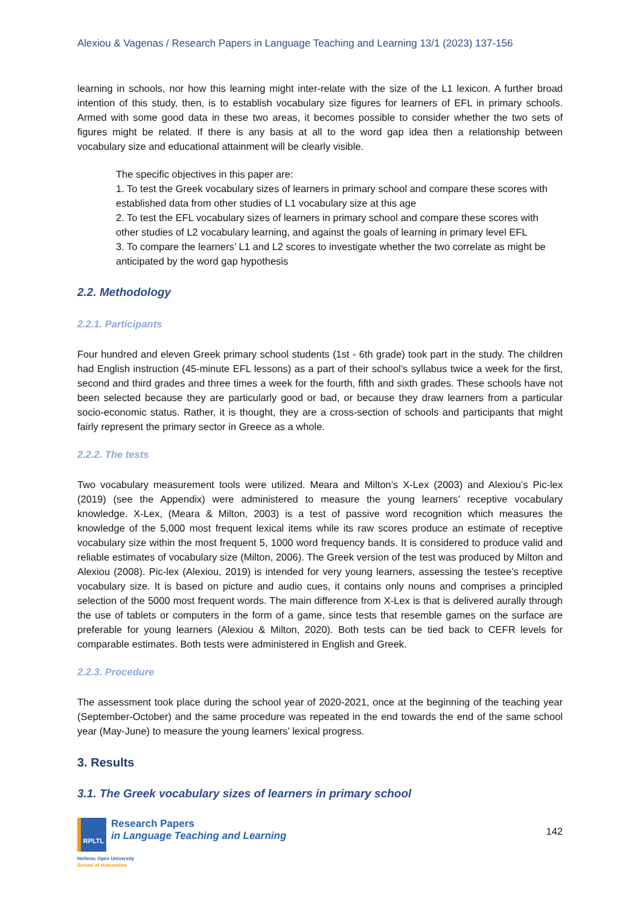Alexiou & Vagenas / Research Papers in Language Teaching and Learning 13/1 (2023) 137-156
learning in schools, nor how this learning might inter-relate with the size of the L1 lexicon. A further broad intention of this study, then, is to establish vocabulary size figures for learners of EFL in primary schools. Armed with some good data in these two areas, it becomes possible to consider whether the two sets of figures might be related. If there is any basis at all to the word gap idea then a relationship between vocabulary size and educational attainment will be clearly visible.
The specific objectives in this paper are:
1. To test the Greek vocabulary sizes of learners in primary school and compare these scores with established data from other studies of L1 vocabulary size at this age
2. To test the EFL vocabulary sizes of learners in primary school and compare these scores with other studies of L2 vocabulary learning, and against the goals of learning in primary level EFL
3. To compare the learners’ L1 and L2 scores to investigate whether the two correlate as might be anticipated by the word gap hypothesis
2.2. Methodology
2.2.1. Participants
Four hundred and eleven Greek primary school students (1st - 6th grade) took part in the study. The children had English instruction (45-minute EFL lessons) as a part of their school’s syllabus twice a week for the first, second and third grades and three times a week for the fourth, fifth and sixth grades. These schools have not been selected because they are particularly good or bad, or because they draw learners from a particular socio-economic status. Rather, it is thought, they are a cross-section of schools and participants that might fairly represent the primary sector in Greece as a whole.
2.2.2. The tests
Two vocabulary measurement tools were utilized. Meara and Milton’s X-Lex (2003) and Alexiou’s Pic-lex (2019) (see the Appendix) were administered to measure the young learners’ receptive vocabulary knowledge. X-Lex, (Meara & Milton, 2003) is a test of passive word recognition which measures the knowledge of the 5,000 most frequent lexical items while its raw scores produce an estimate of receptive vocabulary size within the most frequent 5, 1000 word frequency bands. It is considered to produce valid and reliable estimates of vocabulary size (Milton, 2006). The Greek version of the test was produced by Milton and Alexiou (2008). Pic-lex (Alexiou, 2019) is intended for very young learners, assessing the testee’s receptive vocabulary size. It is based on picture and audio cues, it contains only nouns and comprises a principled selection of the 5000 most frequent words. The main difference from X-Lex is that is delivered aurally through the use of tablets or computers in the form of a game, since tests that resemble games on the surface are preferable for young learners (Alexiou & Milton, 2020). Both tests can be tied back to CEFR levels for comparable estimates. Both tests were administered in English and Greek.
2.2.3. Procedure
The assessment took place during the school year of 2020-2021, once at the beginning of the teaching year (September-October) and the same procedure was repeated in the end towards the end of the same school year (May-June) to measure the young learners’ lexical progress.
3. Results
3.1. The Greek vocabulary sizes of learners in primary school
RPLTL
Research Papers
in Language Teaching and Learning
Hellenic Open University
School of Humanities
142